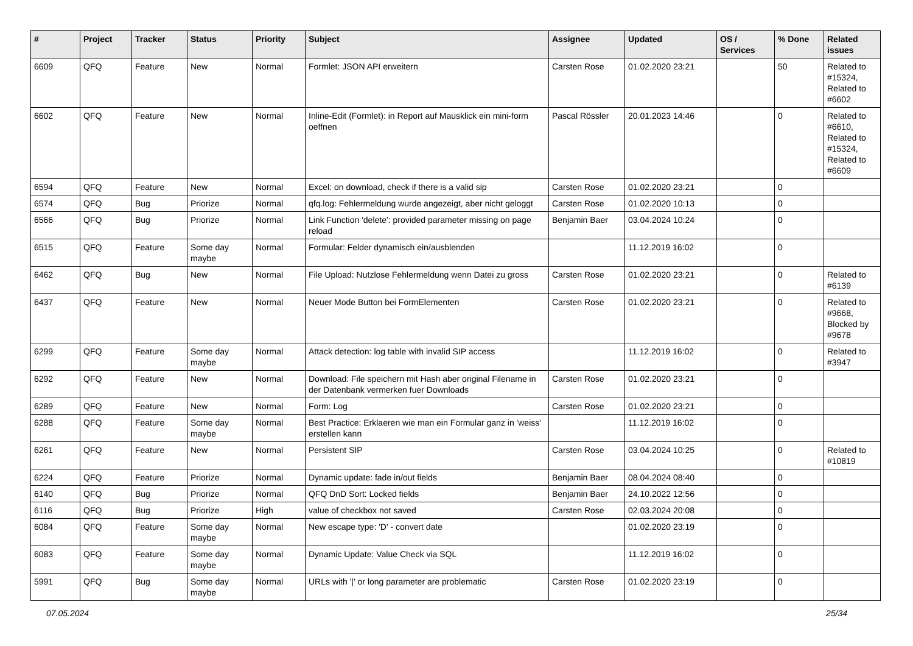| # | Project | Tracker | Status | Priority | Subject | Assignee | Updated | OS / Services | % Done | Related issues |
| --- | --- | --- | --- | --- | --- | --- | --- | --- | --- | --- |
| 6609 | QFQ | Feature | New | Normal | Formlet: JSON API erweitern | Carsten Rose | 01.02.2020 23:21 | | 50 | Related to #15324, Related to #6602 |
| 6602 | QFQ | Feature | New | Normal | Inline-Edit (Formlet): in Report auf Mausklick ein mini-form oeffnen | Pascal Rössler | 20.01.2023 14:46 | | 0 | Related to #6610, Related to #15324, Related to #6609 |
| 6594 | QFQ | Feature | New | Normal | Excel: on download, check if there is a valid sip | Carsten Rose | 01.02.2020 23:21 | | 0 | |
| 6574 | QFQ | Bug | Priorize | Normal | qfq.log: Fehlermeldung wurde angezeigt, aber nicht geloggt | Carsten Rose | 01.02.2020 10:13 | | 0 | |
| 6566 | QFQ | Bug | Priorize | Normal | Link Function 'delete': provided parameter missing on page reload | Benjamin Baer | 03.04.2024 10:24 | | 0 | |
| 6515 | QFQ | Feature | Some day maybe | Normal | Formular: Felder dynamisch ein/ausblenden | | 11.12.2019 16:02 | | 0 | |
| 6462 | QFQ | Bug | New | Normal | File Upload: Nutzlose Fehlermeldung wenn Datei zu gross | Carsten Rose | 01.02.2020 23:21 | | 0 | Related to #6139 |
| 6437 | QFQ | Feature | New | Normal | Neuer Mode Button bei FormElementen | Carsten Rose | 01.02.2020 23:21 | | 0 | Related to #9668, Blocked by #9678 |
| 6299 | QFQ | Feature | Some day maybe | Normal | Attack detection: log table with invalid SIP access | | 11.12.2019 16:02 | | 0 | Related to #3947 |
| 6292 | QFQ | Feature | New | Normal | Download: File speichern mit Hash aber original Filename in der Datenbank vermerken fuer Downloads | Carsten Rose | 01.02.2020 23:21 | | 0 | |
| 6289 | QFQ | Feature | New | Normal | Form: Log | Carsten Rose | 01.02.2020 23:21 | | 0 | |
| 6288 | QFQ | Feature | Some day maybe | Normal | Best Practice: Erklaeren wie man ein Formular ganz in 'weiss' erstellen kann | | 11.12.2019 16:02 | | 0 | |
| 6261 | QFQ | Feature | New | Normal | Persistent SIP | Carsten Rose | 03.04.2024 10:25 | | 0 | Related to #10819 |
| 6224 | QFQ | Feature | Priorize | Normal | Dynamic update: fade in/out fields | Benjamin Baer | 08.04.2024 08:40 | | 0 | |
| 6140 | QFQ | Bug | Priorize | Normal | QFQ DnD Sort: Locked fields | Benjamin Baer | 24.10.2022 12:56 | | 0 | |
| 6116 | QFQ | Bug | Priorize | High | value of checkbox not saved | Carsten Rose | 02.03.2024 20:08 | | 0 | |
| 6084 | QFQ | Feature | Some day maybe | Normal | New escape type: 'D' - convert date | | 01.02.2020 23:19 | | 0 | |
| 6083 | QFQ | Feature | Some day maybe | Normal | Dynamic Update: Value Check via SQL | | 11.12.2019 16:02 | | 0 | |
| 5991 | QFQ | Bug | Some day maybe | Normal | URLs with '/' or long parameter are problematic | Carsten Rose | 01.02.2020 23:19 | | 0 | |
07.05.2024 25/34